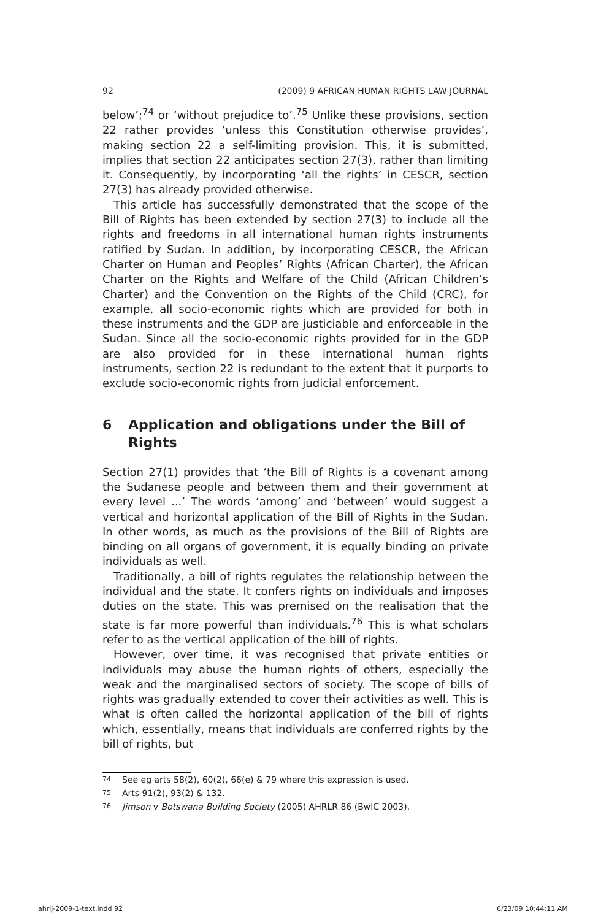92 (2009) 9 AFRICAN HUMAN RIGHTS LAW JOURNAL
below’;<sup>74</sup> or ‘without prejudice to’.<sup>75</sup> Unlike these provisions, section 22 rather provides ‘unless this Constitution otherwise provides’, making section 22 a self-limiting provision. This, it is submitted, implies that section 22 anticipates section 27(3), rather than limiting it. Consequently, by incorporating ‘all the rights’ in CESCR, section 27(3) has already provided otherwise.
This article has successfully demonstrated that the scope of the Bill of Rights has been extended by section 27(3) to include all the rights and freedoms in all international human rights instruments ratified by Sudan. In addition, by incorporating CESCR, the African Charter on Human and Peoples’ Rights (African Charter), the African Charter on the Rights and Welfare of the Child (African Children’s Charter) and the Convention on the Rights of the Child (CRC), for example, all socio-economic rights which are provided for both in these instruments and the GDP are justiciable and enforceable in the Sudan. Since all the socio-economic rights provided for in the GDP are also provided for in these international human rights instruments, section 22 is redundant to the extent that it purports to exclude socio-economic rights from judicial enforcement.
6 Application and obligations under the Bill of Rights
Section 27(1) provides that ‘the Bill of Rights is a covenant among the Sudanese people and between them and their government at every level ...’ The words ‘among’ and ‘between’ would suggest a vertical and horizontal application of the Bill of Rights in the Sudan. In other words, as much as the provisions of the Bill of Rights are binding on all organs of government, it is equally binding on private individuals as well.
Traditionally, a bill of rights regulates the relationship between the individual and the state. It confers rights on individuals and imposes duties on the state. This was premised on the realisation that the state is far more powerful than individuals.<sup>76</sup> This is what scholars refer to as the vertical application of the bill of rights.
However, over time, it was recognised that private entities or individuals may abuse the human rights of others, especially the weak and the marginalised sectors of society. The scope of bills of rights was gradually extended to cover their activities as well. This is what is often called the horizontal application of the bill of rights which, essentially, means that individuals are conferred rights by the bill of rights, but
74 See eg arts 58(2), 60(2), 66(e) & 79 where this expression is used.
75 Arts 91(2), 93(2) & 132.
76 Jimson v Botswana Building Society (2005) AHRLR 86 (BwIC 2003).
ahrlj-2009-1-text.indd 92 6/23/09 10:44:11 AM